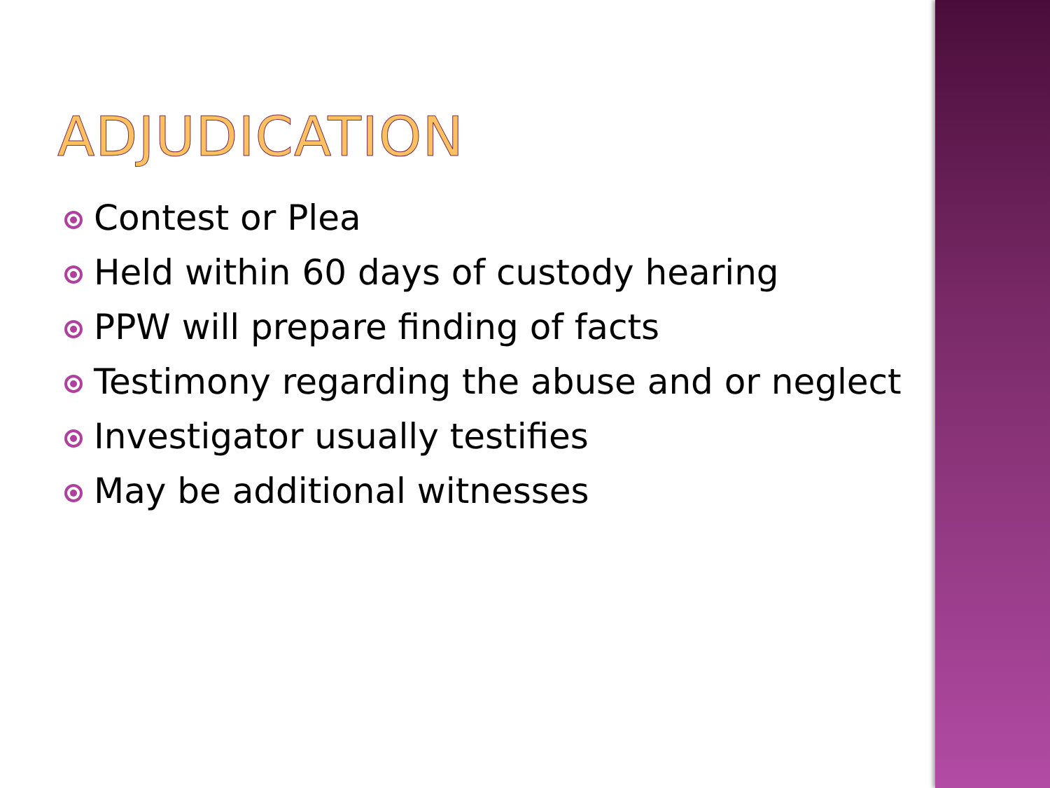ADJUDICATION
Contest or Plea
Held within 60 days of custody hearing
PPW will prepare finding of facts
Testimony regarding the abuse and or neglect
Investigator usually testifies
May be additional witnesses